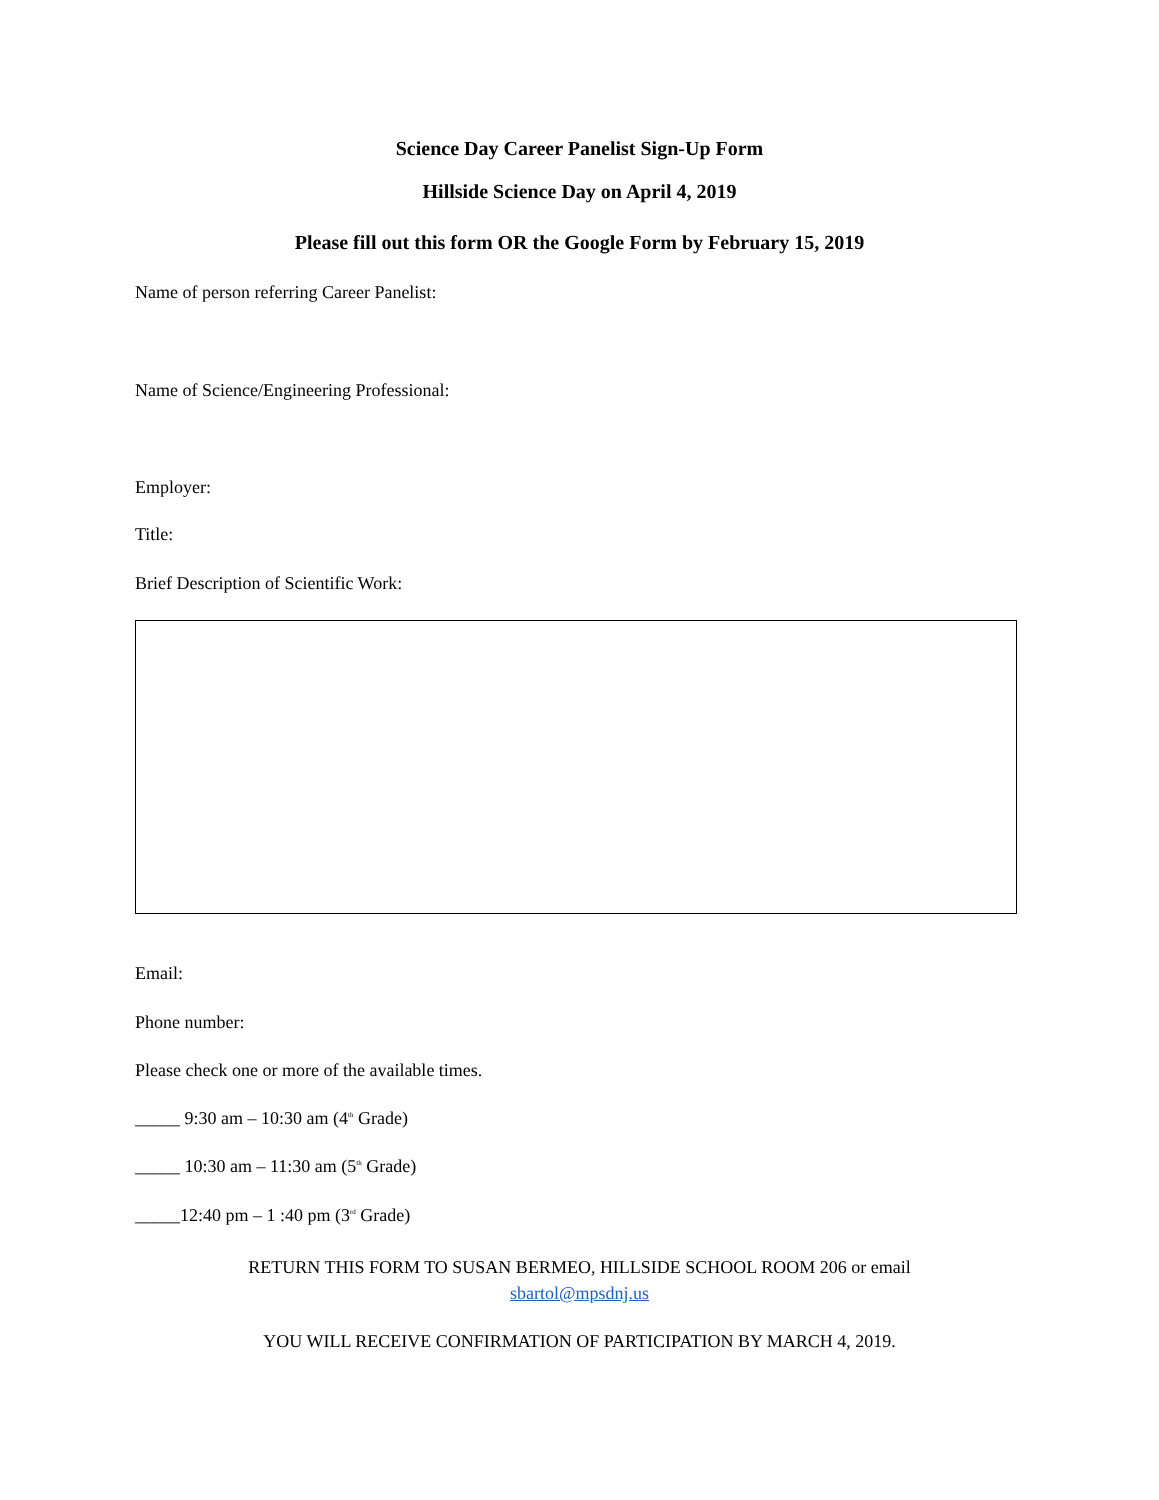Science Day Career Panelist Sign-Up Form
Hillside Science Day on April 4, 2019
Please fill out this form OR the Google Form by February 15, 2019
Name of person referring Career Panelist:
Name of Science/Engineering Professional:
Employer:
Title:
Brief Description of Scientific Work:
Email:
Phone number:
Please check one or more of the available times.
_____ 9:30 am – 10:30 am (4<sup>th</sup> Grade)
_____ 10:30 am – 11:30 am (5<sup>th</sup> Grade)
_____12:40 pm – 1 :40 pm (3<sup>rd</sup> Grade)
RETURN THIS FORM TO SUSAN BERMEO, HILLSIDE SCHOOL ROOM 206 or email
sbartol@mpsdnj.us
YOU WILL RECEIVE CONFIRMATION OF PARTICIPATION BY MARCH 4, 2019.